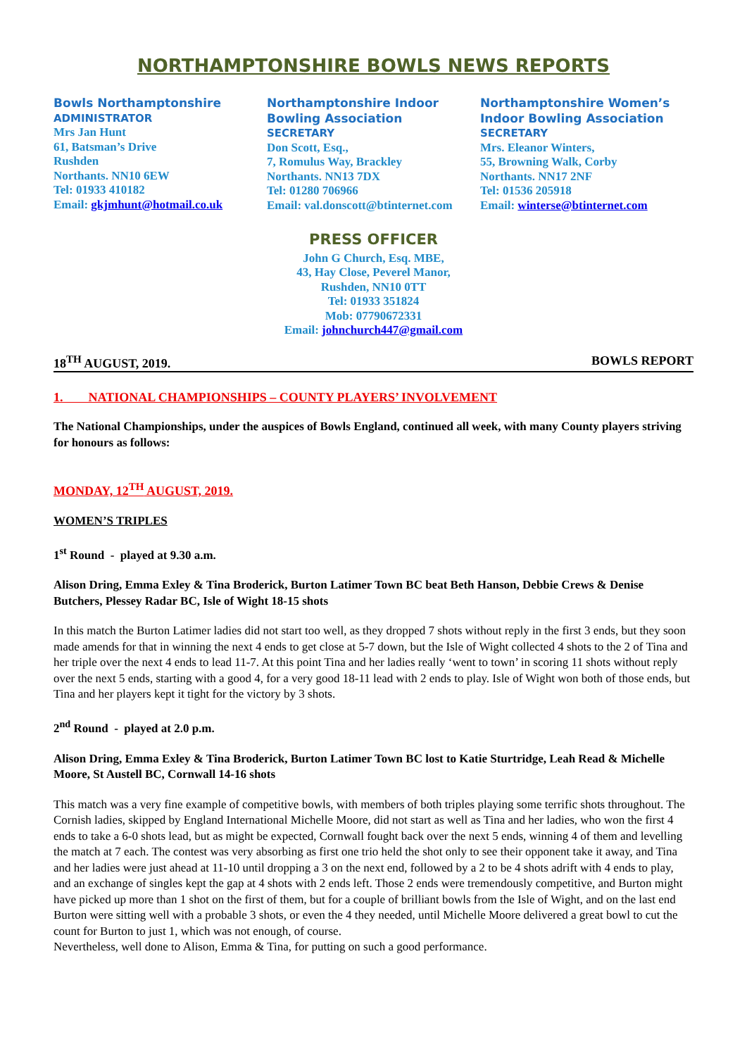NORTHAMPTONSHIRE BOWLS NEWS REPORTS
Bowls Northamptonshire
ADMINISTRATOR
Mrs Jan Hunt
61, Batsman’s Drive
Rushden
Northants. NN10 6EW
Tel: 01933 410182
Email: gkjmhunt@hotmail.co.uk
Northamptonshire Indoor Bowling Association
SECRETARY
Don Scott, Esq.,
7, Romulus Way, Brackley
Northants. NN13 7DX
Tel: 01280 706966
Email: val.donscott@btinternet.com
Northamptonshire Women’s Indoor Bowling Association
SECRETARY
Mrs. Eleanor Winters,
55, Browning Walk, Corby
Northants. NN17 2NF
Tel: 01536 205918
Email: winterse@btinternet.com
PRESS OFFICER
John G Church, Esq. MBE,
43, Hay Close, Peverel Manor,
Rushden, NN10 0TT
Tel: 01933 351824
Mob: 07790672331
Email: johnchurch447@gmail.com
18<sup>TH</sup> AUGUST, 2019. BOWLS REPORT
1. NATIONAL CHAMPIONSHIPS – COUNTY PLAYERS’ INVOLVEMENT
The National Championships, under the auspices of Bowls England, continued all week, with many County players striving for honours as follows:
MONDAY, 12<sup>TH</sup> AUGUST, 2019.
WOMEN’S TRIPLES
1<sup>st</sup> Round - played at 9.30 a.m.
Alison Dring, Emma Exley & Tina Broderick, Burton Latimer Town BC beat Beth Hanson, Debbie Crews & Denise Butchers, Plessey Radar BC, Isle of Wight 18-15 shots
In this match the Burton Latimer ladies did not start too well, as they dropped 7 shots without reply in the first 3 ends, but they soon made amends for that in winning the next 4 ends to get close at 5-7 down, but the Isle of Wight collected 4 shots to the 2 of Tina and her triple over the next 4 ends to lead 11-7. At this point Tina and her ladies really ‘went to town’ in scoring 11 shots without reply over the next 5 ends, starting with a good 4, for a very good 18-11 lead with 2 ends to play. Isle of Wight won both of those ends, but Tina and her players kept it tight for the victory by 3 shots.
2<sup>nd</sup> Round - played at 2.0 p.m.
Alison Dring, Emma Exley & Tina Broderick, Burton Latimer Town BC lost to Katie Sturtridge, Leah Read & Michelle Moore, St Austell BC, Cornwall 14-16 shots
This match was a very fine example of competitive bowls, with members of both triples playing some terrific shots throughout. The Cornish ladies, skipped by England International Michelle Moore, did not start as well as Tina and her ladies, who won the first 4 ends to take a 6-0 shots lead, but as might be expected, Cornwall fought back over the next 5 ends, winning 4 of them and levelling the match at 7 each. The contest was very absorbing as first one trio held the shot only to see their opponent take it away, and Tina and her ladies were just ahead at 11-10 until dropping a 3 on the next end, followed by a 2 to be 4 shots adrift with 4 ends to play, and an exchange of singles kept the gap at 4 shots with 2 ends left. Those 2 ends were tremendously competitive, and Burton might have picked up more than 1 shot on the first of them, but for a couple of brilliant bowls from the Isle of Wight, and on the last end Burton were sitting well with a probable 3 shots, or even the 4 they needed, until Michelle Moore delivered a great bowl to cut the count for Burton to just 1, which was not enough, of course.
Nevertheless, well done to Alison, Emma & Tina, for putting on such a good performance.